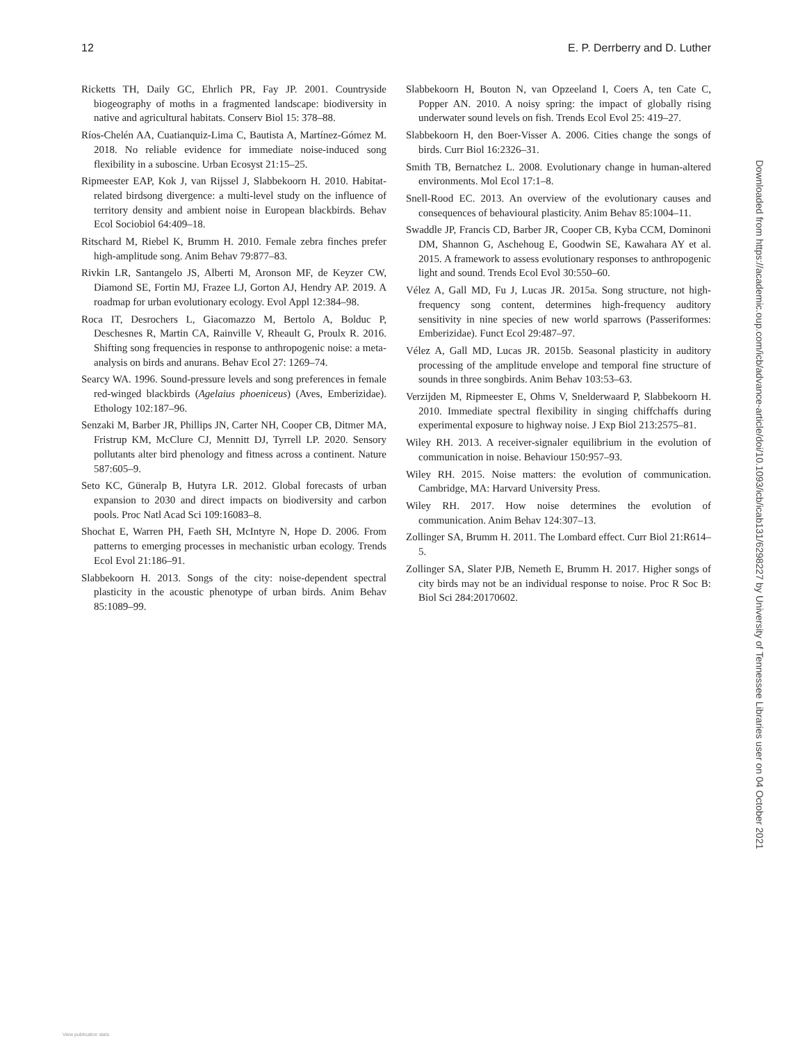12 E. P. Derrberry and D. Luther
Ricketts TH, Daily GC, Ehrlich PR, Fay JP. 2001. Countryside biogeography of moths in a fragmented landscape: biodiversity in native and agricultural habitats. Conserv Biol 15: 378–88.
Ríos-Chelén AA, Cuatianquiz-Lima C, Bautista A, Martínez-Gómez M. 2018. No reliable evidence for immediate noise-induced song flexibility in a suboscine. Urban Ecosyst 21:15–25.
Ripmeester EAP, Kok J, van Rijssel J, Slabbekoorn H. 2010. Habitat-related birdsong divergence: a multi-level study on the influence of territory density and ambient noise in European blackbirds. Behav Ecol Sociobiol 64:409–18.
Ritschard M, Riebel K, Brumm H. 2010. Female zebra finches prefer high-amplitude song. Anim Behav 79:877–83.
Rivkin LR, Santangelo JS, Alberti M, Aronson MF, de Keyzer CW, Diamond SE, Fortin MJ, Frazee LJ, Gorton AJ, Hendry AP. 2019. A roadmap for urban evolutionary ecology. Evol Appl 12:384–98.
Roca IT, Desrochers L, Giacomazzo M, Bertolo A, Bolduc P, Deschesnes R, Martin CA, Rainville V, Rheault G, Proulx R. 2016. Shifting song frequencies in response to anthropogenic noise: a meta-analysis on birds and anurans. Behav Ecol 27: 1269–74.
Searcy WA. 1996. Sound-pressure levels and song preferences in female red-winged blackbirds (Agelaius phoeniceus) (Aves, Emberizidae). Ethology 102:187–96.
Senzaki M, Barber JR, Phillips JN, Carter NH, Cooper CB, Ditmer MA, Fristrup KM, McClure CJ, Mennitt DJ, Tyrrell LP. 2020. Sensory pollutants alter bird phenology and fitness across a continent. Nature 587:605–9.
Seto KC, Güneralp B, Hutyra LR. 2012. Global forecasts of urban expansion to 2030 and direct impacts on biodiversity and carbon pools. Proc Natl Acad Sci 109:16083–8.
Shochat E, Warren PH, Faeth SH, McIntyre N, Hope D. 2006. From patterns to emerging processes in mechanistic urban ecology. Trends Ecol Evol 21:186–91.
Slabbekoorn H. 2013. Songs of the city: noise-dependent spectral plasticity in the acoustic phenotype of urban birds. Anim Behav 85:1089–99.
Slabbekoorn H, Bouton N, van Opzeeland I, Coers A, ten Cate C, Popper AN. 2010. A noisy spring: the impact of globally rising underwater sound levels on fish. Trends Ecol Evol 25: 419–27.
Slabbekoorn H, den Boer-Visser A. 2006. Cities change the songs of birds. Curr Biol 16:2326–31.
Smith TB, Bernatchez L. 2008. Evolutionary change in human-altered environments. Mol Ecol 17:1–8.
Snell-Rood EC. 2013. An overview of the evolutionary causes and consequences of behavioural plasticity. Anim Behav 85:1004–11.
Swaddle JP, Francis CD, Barber JR, Cooper CB, Kyba CCM, Dominoni DM, Shannon G, Aschehoug E, Goodwin SE, Kawahara AY et al. 2015. A framework to assess evolutionary responses to anthropogenic light and sound. Trends Ecol Evol 30:550–60.
Vélez A, Gall MD, Fu J, Lucas JR. 2015a. Song structure, not high-frequency song content, determines high-frequency auditory sensitivity in nine species of new world sparrows (Passeriformes: Emberizidae). Funct Ecol 29:487–97.
Vélez A, Gall MD, Lucas JR. 2015b. Seasonal plasticity in auditory processing of the amplitude envelope and temporal fine structure of sounds in three songbirds. Anim Behav 103:53–63.
Verzijden M, Ripmeester E, Ohms V, Snelderwaard P, Slabbekoorn H. 2010. Immediate spectral flexibility in singing chiffchaffs during experimental exposure to highway noise. J Exp Biol 213:2575–81.
Wiley RH. 2013. A receiver-signaler equilibrium in the evolution of communication in noise. Behaviour 150:957–93.
Wiley RH. 2015. Noise matters: the evolution of communication. Cambridge, MA: Harvard University Press.
Wiley RH. 2017. How noise determines the evolution of communication. Anim Behav 124:307–13.
Zollinger SA, Brumm H. 2011. The Lombard effect. Curr Biol 21:R614–5.
Zollinger SA, Slater PJB, Nemeth E, Brumm H. 2017. Higher songs of city birds may not be an individual response to noise. Proc R Soc B: Biol Sci 284:20170602.
Downloaded from https://academic.oup.com/icb/advance-article/doi/10.1093/icb/icab131/6298227 by University of Tennessee Libraries user on 04 October 2021
View publication stats